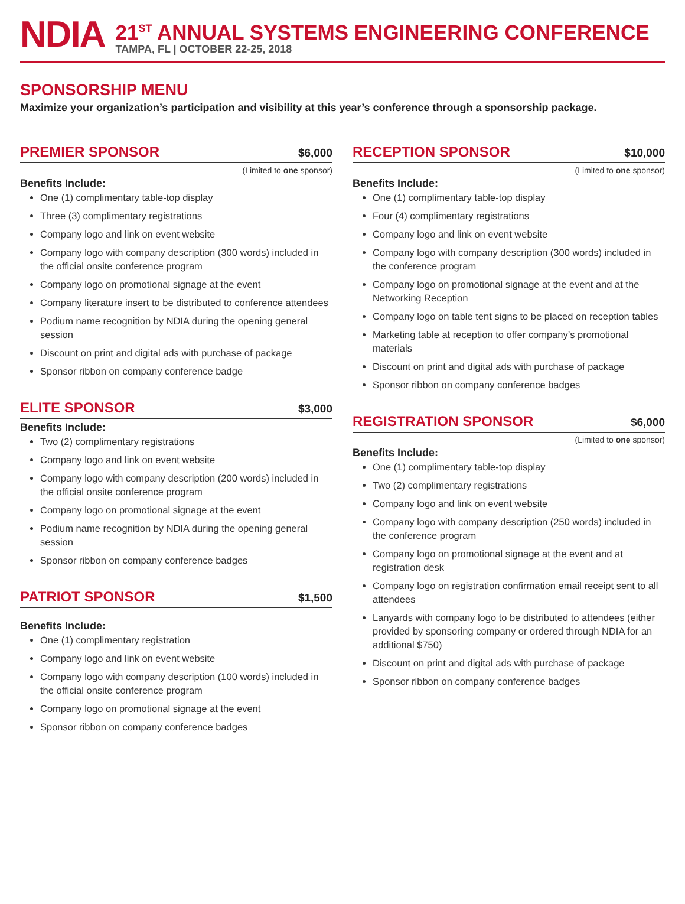NDIA
21<sup>ST</sup> ANNUAL SYSTEMS ENGINEERING CONFERENCE
TAMPA, FL | OCTOBER 22-25, 2018
SPONSORSHIP MENU
Maximize your organization’s participation and visibility at this year’s conference through a sponsorship package.
PREMIER SPONSOR
$6,000
(Limited to one sponsor)
Benefits Include:
One (1) complimentary table-top display
Three (3) complimentary registrations
Company logo and link on event website
Company logo with company description (300 words) included in the official onsite conference program
Company logo on promotional signage at the event
Company literature insert to be distributed to conference attendees
Podium name recognition by NDIA during the opening general session
Discount on print and digital ads with purchase of package
Sponsor ribbon on company conference badge
ELITE SPONSOR
$3,000
Benefits Include:
Two (2) complimentary registrations
Company logo and link on event website
Company logo with company description (200 words) included in the official onsite conference program
Company logo on promotional signage at the event
Podium name recognition by NDIA during the opening general session
Sponsor ribbon on company conference badges
PATRIOT SPONSOR
$1,500
Benefits Include:
One (1) complimentary registration
Company logo and link on event website
Company logo with company description (100 words) included in the official onsite conference program
Company logo on promotional signage at the event
Sponsor ribbon on company conference badges
RECEPTION SPONSOR
$10,000
(Limited to one sponsor)
Benefits Include:
One (1) complimentary table-top display
Four (4) complimentary registrations
Company logo and link on event website
Company logo with company description (300 words) included in the conference program
Company logo on promotional signage at the event and at the Networking Reception
Company logo on table tent signs to be placed on reception tables
Marketing table at reception to offer company’s promotional materials
Discount on print and digital ads with purchase of package
Sponsor ribbon on company conference badges
REGISTRATION SPONSOR
$6,000
(Limited to one sponsor)
Benefits Include:
One (1) complimentary table-top display
Two (2) complimentary registrations
Company logo and link on event website
Company logo with company description (250 words) included in the conference program
Company logo on promotional signage at the event and at registration desk
Company logo on registration confirmation email receipt sent to all attendees
Lanyards with company logo to be distributed to attendees (either provided by sponsoring company or ordered through NDIA for an additional $750)
Discount on print and digital ads with purchase of package
Sponsor ribbon on company conference badges